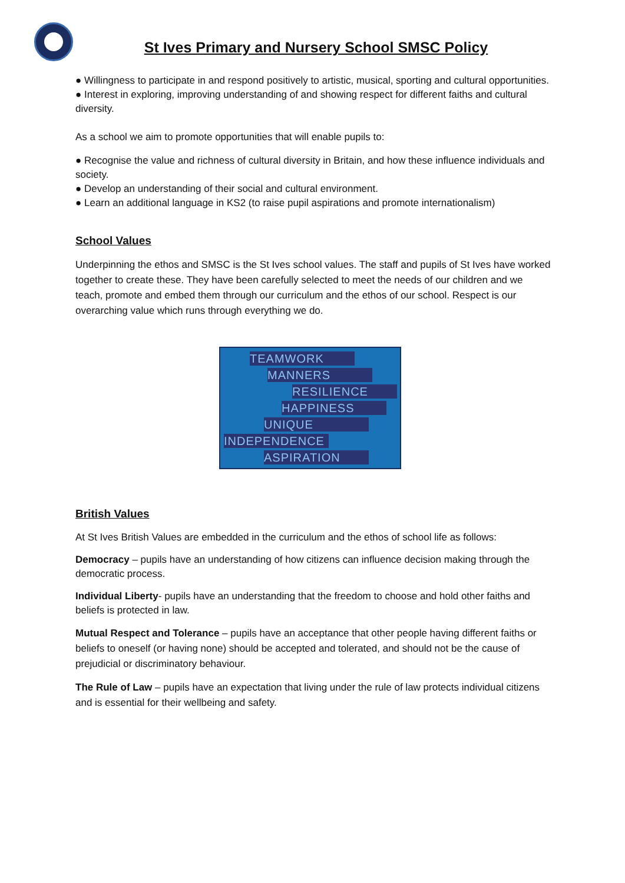St Ives Primary and Nursery School SMSC Policy
● Willingness to participate in and respond positively to artistic, musical, sporting and cultural opportunities.
● Interest in exploring, improving understanding of and showing respect for different faiths and cultural diversity.
As a school we aim to promote opportunities that will enable pupils to:
● Recognise the value and richness of cultural diversity in Britain, and how these influence individuals and society.
● Develop an understanding of their social and cultural environment.
● Learn an additional language in KS2 (to raise pupil aspirations and promote internationalism)
School Values
Underpinning the ethos and SMSC is the St Ives school values. The staff and pupils of St Ives have worked together to create these. They have been carefully selected to meet the needs of our children and we teach, promote and embed them through our curriculum and the ethos of our school. Respect is our overarching value which runs through everything we do.
TEAMWORK
MANNERS
RESILIENCE
HAPPINESS
UNIQUE
INDEPENDENCE
ASPIRATION
British Values
At St Ives British Values are embedded in the curriculum and the ethos of school life as follows:
Democracy – pupils have an understanding of how citizens can influence decision making through the democratic process.
Individual Liberty- pupils have an understanding that the freedom to choose and hold other faiths and beliefs is protected in law.
Mutual Respect and Tolerance – pupils have an acceptance that other people having different faiths or beliefs to oneself (or having none) should be accepted and tolerated, and should not be the cause of prejudicial or discriminatory behaviour.
The Rule of Law – pupils have an expectation that living under the rule of law protects individual citizens and is essential for their wellbeing and safety.